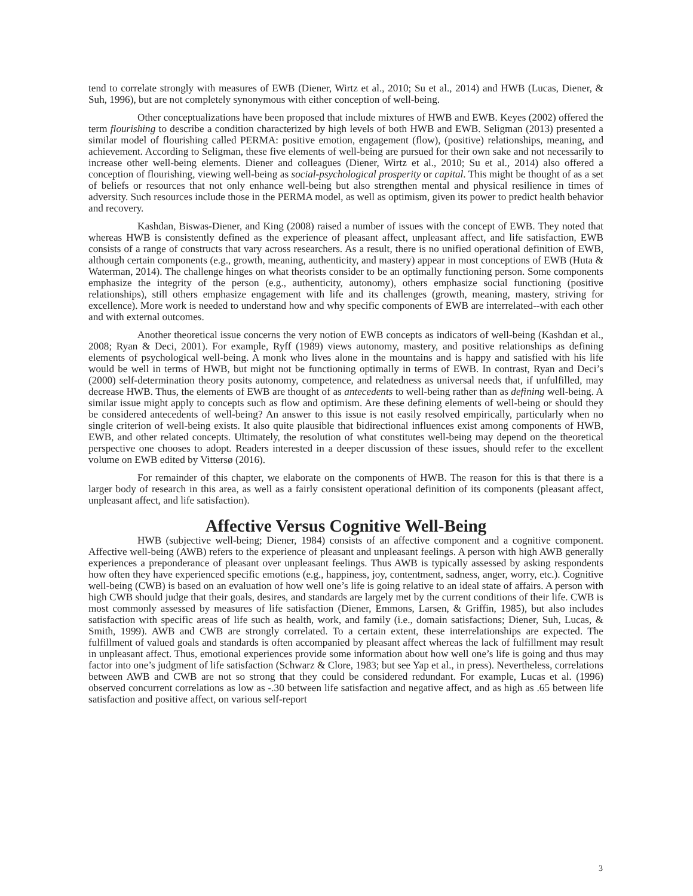tend to correlate strongly with measures of EWB (Diener, Wirtz et al., 2010; Su et al., 2014) and HWB (Lucas, Diener, & Suh, 1996), but are not completely synonymous with either conception of well-being.
Other conceptualizations have been proposed that include mixtures of HWB and EWB. Keyes (2002) offered the term flourishing to describe a condition characterized by high levels of both HWB and EWB. Seligman (2013) presented a similar model of flourishing called PERMA: positive emotion, engagement (flow), (positive) relationships, meaning, and achievement. According to Seligman, these five elements of well-being are pursued for their own sake and not necessarily to increase other well-being elements. Diener and colleagues (Diener, Wirtz et al., 2010; Su et al., 2014) also offered a conception of flourishing, viewing well-being as social-psychological prosperity or capital. This might be thought of as a set of beliefs or resources that not only enhance well-being but also strengthen mental and physical resilience in times of adversity. Such resources include those in the PERMA model, as well as optimism, given its power to predict health behavior and recovery.
Kashdan, Biswas-Diener, and King (2008) raised a number of issues with the concept of EWB. They noted that whereas HWB is consistently defined as the experience of pleasant affect, unpleasant affect, and life satisfaction, EWB consists of a range of constructs that vary across researchers. As a result, there is no unified operational definition of EWB, although certain components (e.g., growth, meaning, authenticity, and mastery) appear in most conceptions of EWB (Huta & Waterman, 2014). The challenge hinges on what theorists consider to be an optimally functioning person. Some components emphasize the integrity of the person (e.g., authenticity, autonomy), others emphasize social functioning (positive relationships), still others emphasize engagement with life and its challenges (growth, meaning, mastery, striving for excellence). More work is needed to understand how and why specific components of EWB are interrelated--with each other and with external outcomes.
Another theoretical issue concerns the very notion of EWB concepts as indicators of well-being (Kashdan et al., 2008; Ryan & Deci, 2001). For example, Ryff (1989) views autonomy, mastery, and positive relationships as defining elements of psychological well-being. A monk who lives alone in the mountains and is happy and satisfied with his life would be well in terms of HWB, but might not be functioning optimally in terms of EWB. In contrast, Ryan and Deci’s (2000) self-determination theory posits autonomy, competence, and relatedness as universal needs that, if unfulfilled, may decrease HWB. Thus, the elements of EWB are thought of as antecedents to well-being rather than as defining well-being. A similar issue might apply to concepts such as flow and optimism. Are these defining elements of well-being or should they be considered antecedents of well-being? An answer to this issue is not easily resolved empirically, particularly when no single criterion of well-being exists. It also quite plausible that bidirectional influences exist among components of HWB, EWB, and other related concepts. Ultimately, the resolution of what constitutes well-being may depend on the theoretical perspective one chooses to adopt. Readers interested in a deeper discussion of these issues, should refer to the excellent volume on EWB edited by Vittersø (2016).
For remainder of this chapter, we elaborate on the components of HWB. The reason for this is that there is a larger body of research in this area, as well as a fairly consistent operational definition of its components (pleasant affect, unpleasant affect, and life satisfaction).
Affective Versus Cognitive Well-Being
HWB (subjective well-being; Diener, 1984) consists of an affective component and a cognitive component. Affective well-being (AWB) refers to the experience of pleasant and unpleasant feelings. A person with high AWB generally experiences a preponderance of pleasant over unpleasant feelings. Thus AWB is typically assessed by asking respondents how often they have experienced specific emotions (e.g., happiness, joy, contentment, sadness, anger, worry, etc.). Cognitive well-being (CWB) is based on an evaluation of how well one’s life is going relative to an ideal state of affairs. A person with high CWB should judge that their goals, desires, and standards are largely met by the current conditions of their life. CWB is most commonly assessed by measures of life satisfaction (Diener, Emmons, Larsen, & Griffin, 1985), but also includes satisfaction with specific areas of life such as health, work, and family (i.e., domain satisfactions; Diener, Suh, Lucas, & Smith, 1999). AWB and CWB are strongly correlated. To a certain extent, these interrelationships are expected. The fulfillment of valued goals and standards is often accompanied by pleasant affect whereas the lack of fulfillment may result in unpleasant affect. Thus, emotional experiences provide some information about how well one’s life is going and thus may factor into one’s judgment of life satisfaction (Schwarz & Clore, 1983; but see Yap et al., in press). Nevertheless, correlations between AWB and CWB are not so strong that they could be considered redundant. For example, Lucas et al. (1996) observed concurrent correlations as low as -.30 between life satisfaction and negative affect, and as high as .65 between life satisfaction and positive affect, on various self-report
3